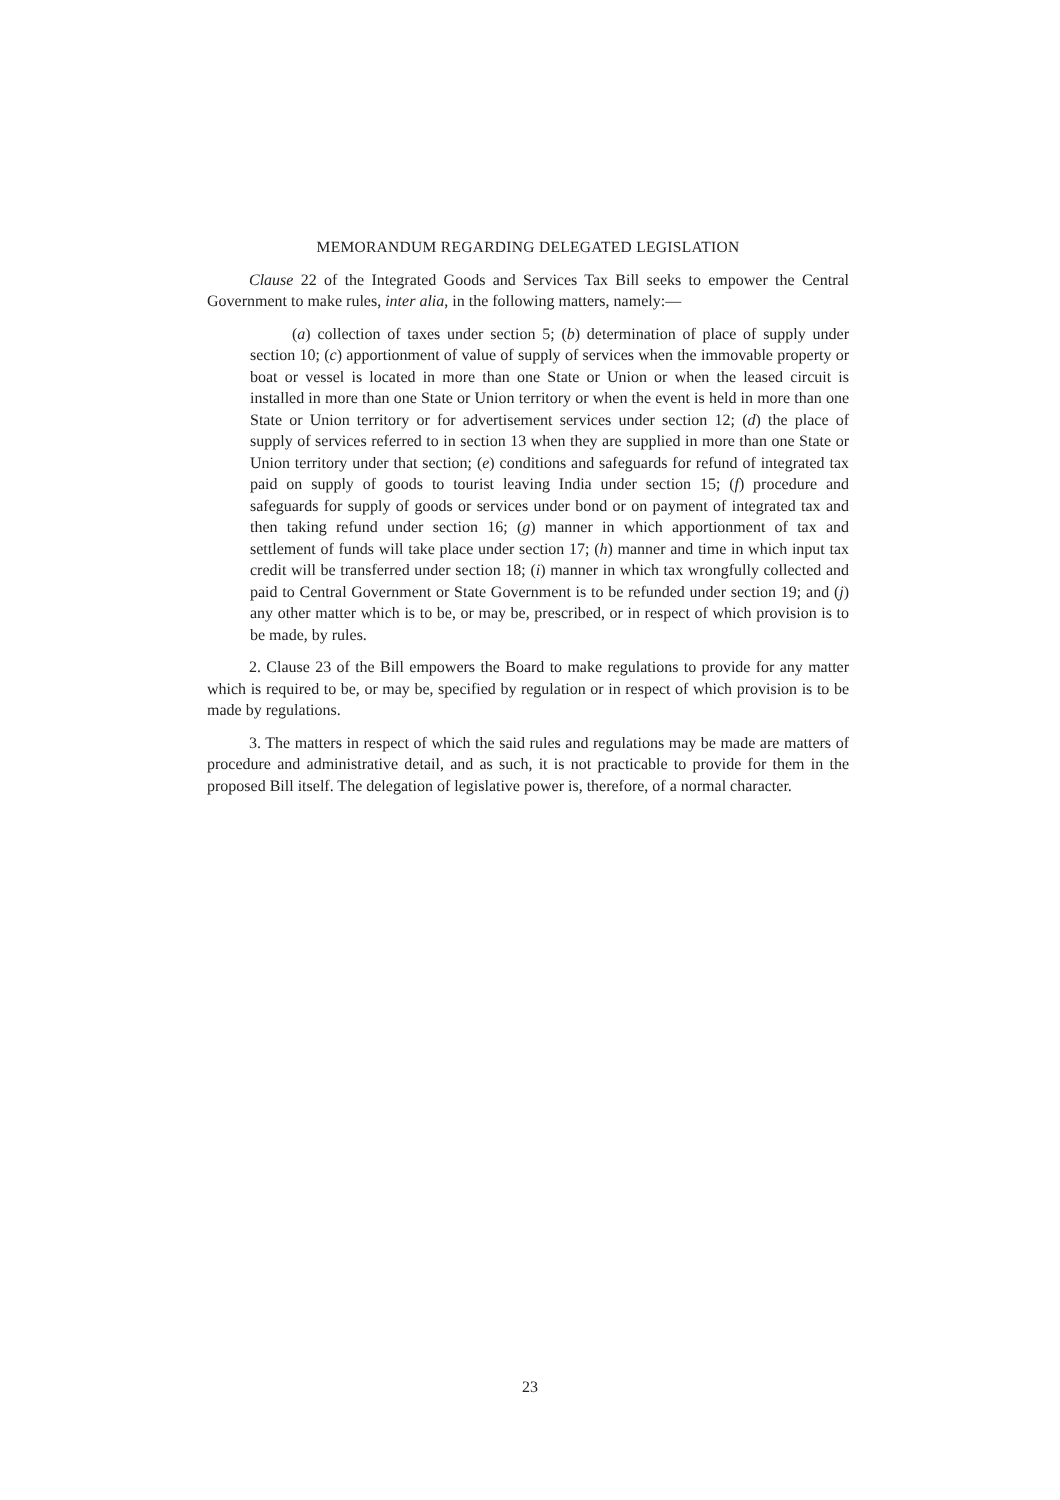MEMORANDUM REGARDING DELEGATED LEGISLATION
Clause 22 of the Integrated Goods and Services Tax Bill seeks to empower the Central Government to make rules, inter alia, in the following matters, namely:—
(a) collection of taxes under section 5; (b) determination of place of supply under section 10; (c) apportionment of value of supply of services when the immovable property or boat or vessel is located in more than one State or Union or when the leased circuit is installed in more than one State or Union territory or when the event is held in more than one State or Union territory or for advertisement services under section 12; (d) the place of supply of services referred to in section 13 when they are supplied in more than one State or Union territory under that section; (e) conditions and safeguards for refund of integrated tax paid on supply of goods to tourist leaving India under section 15; (f) procedure and safeguards for supply of goods or services under bond or on payment of integrated tax and then taking refund under section 16; (g) manner in which apportionment of tax and settlement of funds will take place under section 17; (h) manner and time in which input tax credit will be transferred under section 18; (i) manner in which tax wrongfully collected and paid to Central Government or State Government is to be refunded under section 19; and (j) any other matter which is to be, or may be, prescribed, or in respect of which provision is to be made, by rules.
2. Clause 23 of the Bill empowers the Board to make regulations to provide for any matter which is required to be, or may be, specified by regulation or in respect of which provision is to be made by regulations.
3. The matters in respect of which the said rules and regulations may be made are matters of procedure and administrative detail, and as such, it is not practicable to provide for them in the proposed Bill itself. The delegation of legislative power is, therefore, of a normal character.
23